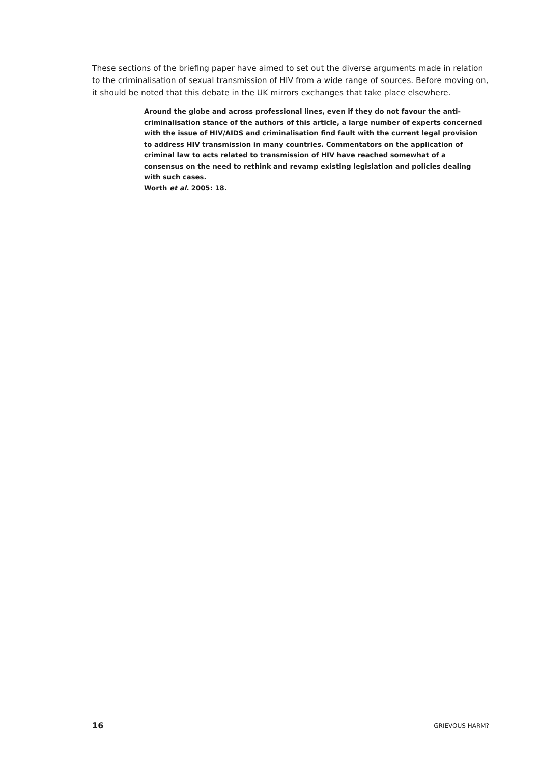These sections of the briefing paper have aimed to set out the diverse arguments made in relation to the criminalisation of sexual transmission of HIV from a wide range of sources. Before moving on, it should be noted that this debate in the UK mirrors exchanges that take place elsewhere.
Around the globe and across professional lines, even if they do not favour the anti-criminalisation stance of the authors of this article, a large number of experts concerned with the issue of HIV/AIDS and criminalisation find fault with the current legal provision to address HIV transmission in many countries. Commentators on the application of criminal law to acts related to transmission of HIV have reached somewhat of a consensus on the need to rethink and revamp existing legislation and policies dealing with such cases.
Worth et al. 2005: 18.
16 GRIEVOUS HARM?